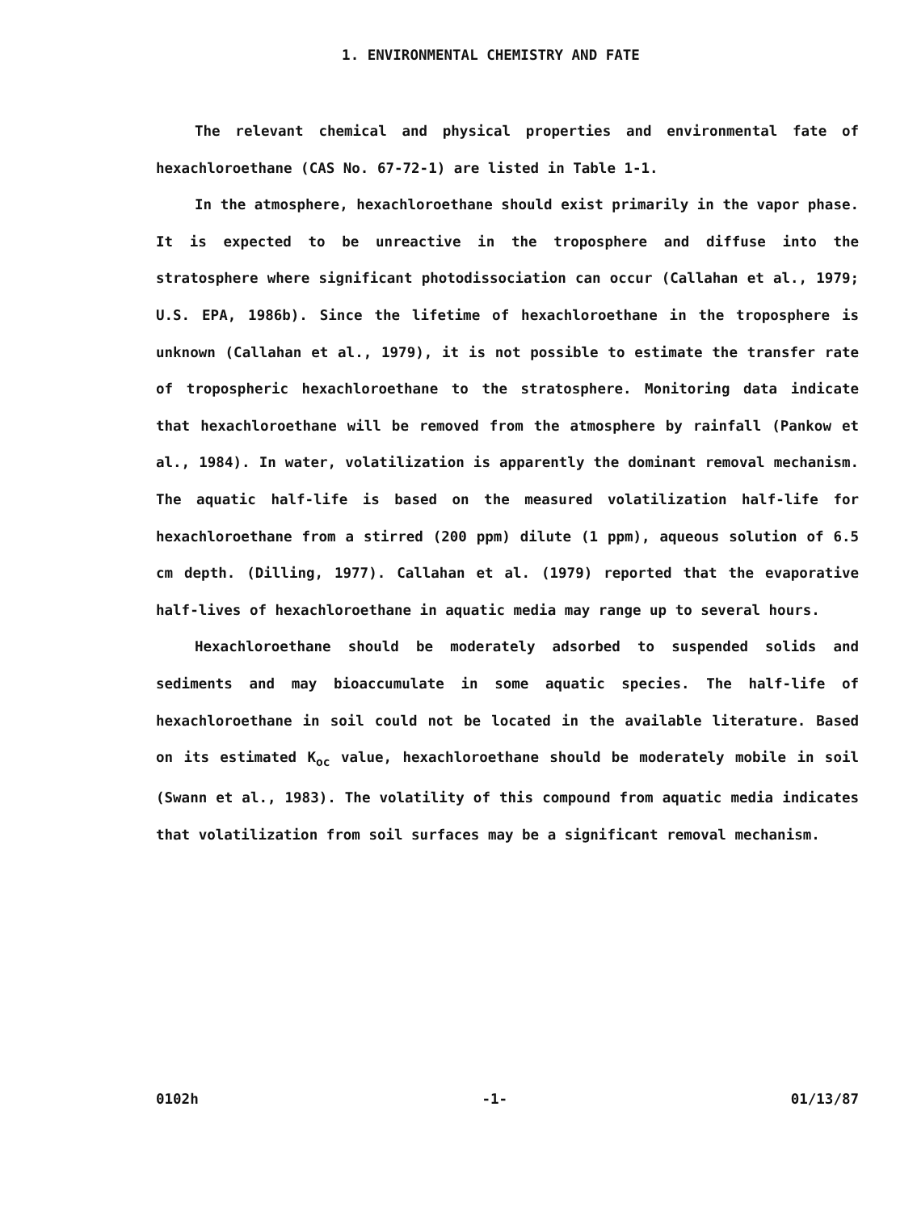1. ENVIRONMENTAL CHEMISTRY AND FATE
The relevant chemical and physical properties and environmental fate of hexachloroethane (CAS No. 67-72-1) are listed in Table 1-1.
In the atmosphere, hexachloroethane should exist primarily in the vapor phase. It is expected to be unreactive in the troposphere and diffuse into the stratosphere where significant photodissociation can occur (Callahan et al., 1979; U.S. EPA, 1986b). Since the lifetime of hexachloroethane in the troposphere is unknown (Callahan et al., 1979), it is not possible to estimate the transfer rate of tropospheric hexachloroethane to the stratosphere. Monitoring data indicate that hexachloroethane will be removed from the atmosphere by rainfall (Pankow et al., 1984). In water, volatilization is apparently the dominant removal mechanism. The aquatic half-life is based on the measured volatilization half-life for hexachloroethane from a stirred (200 ppm) dilute (1 ppm), aqueous solution of 6.5 cm depth. (Dilling, 1977). Callahan et al. (1979) reported that the evaporative half-lives of hexachloroethane in aquatic media may range up to several hours.
Hexachloroethane should be moderately adsorbed to suspended solids and sediments and may bioaccumulate in some aquatic species. The half-life of hexachloroethane in soil could not be located in the available literature. Based on its estimated K<sub>oc</sub> value, hexachloroethane should be moderately mobile in soil (Swann et al., 1983). The volatility of this compound from aquatic media indicates that volatilization from soil surfaces may be a significant removal mechanism.
0102h -1- 01/13/87